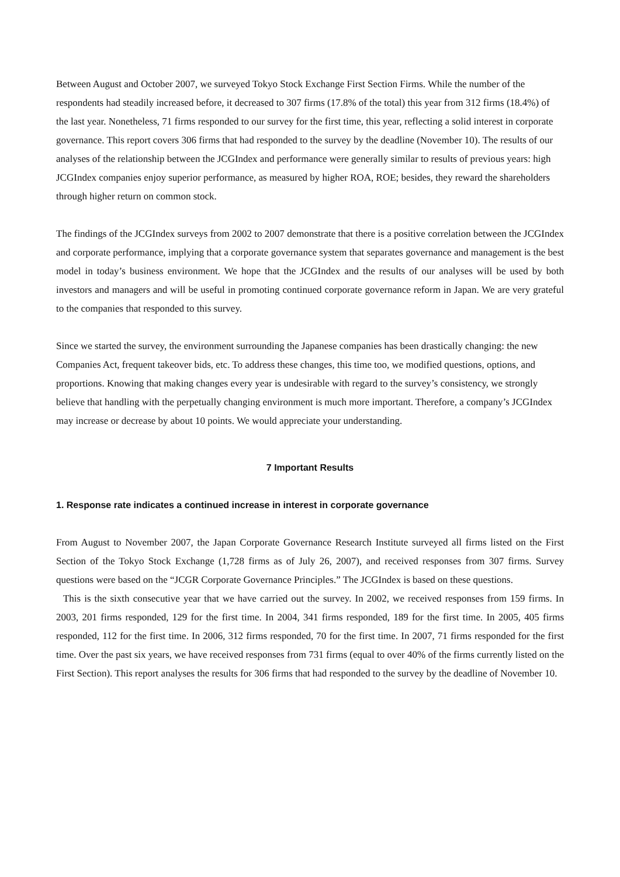Between August and October 2007, we surveyed Tokyo Stock Exchange First Section Firms. While the number of the respondents had steadily increased before, it decreased to 307 firms (17.8% of the total) this year from 312 firms (18.4%) of the last year. Nonetheless, 71 firms responded to our survey for the first time, this year, reflecting a solid interest in corporate governance. This report covers 306 firms that had responded to the survey by the deadline (November 10). The results of our analyses of the relationship between the JCGIndex and performance were generally similar to results of previous years: high JCGIndex companies enjoy superior performance, as measured by higher ROA, ROE; besides, they reward the shareholders through higher return on common stock.
The findings of the JCGIndex surveys from 2002 to 2007 demonstrate that there is a positive correlation between the JCGIndex and corporate performance, implying that a corporate governance system that separates governance and management is the best model in today’s business environment. We hope that the JCGIndex and the results of our analyses will be used by both investors and managers and will be useful in promoting continued corporate governance reform in Japan. We are very grateful to the companies that responded to this survey.
Since we started the survey, the environment surrounding the Japanese companies has been drastically changing: the new Companies Act, frequent takeover bids, etc. To address these changes, this time too, we modified questions, options, and proportions. Knowing that making changes every year is undesirable with regard to the survey’s consistency, we strongly believe that handling with the perpetually changing environment is much more important. Therefore, a company’s JCGIndex may increase or decrease by about 10 points. We would appreciate your understanding.
7 Important Results
1. Response rate indicates a continued increase in interest in corporate governance
From August to November 2007, the Japan Corporate Governance Research Institute surveyed all firms listed on the First Section of the Tokyo Stock Exchange (1,728 firms as of July 26, 2007), and received responses from 307 firms. Survey questions were based on the “JCGR Corporate Governance Principles.” The JCGIndex is based on these questions.
This is the sixth consecutive year that we have carried out the survey. In 2002, we received responses from 159 firms. In 2003, 201 firms responded, 129 for the first time. In 2004, 341 firms responded, 189 for the first time. In 2005, 405 firms responded, 112 for the first time. In 2006, 312 firms responded, 70 for the first time. In 2007, 71 firms responded for the first time. Over the past six years, we have received responses from 731 firms (equal to over 40% of the firms currently listed on the First Section). This report analyses the results for 306 firms that had responded to the survey by the deadline of November 10.